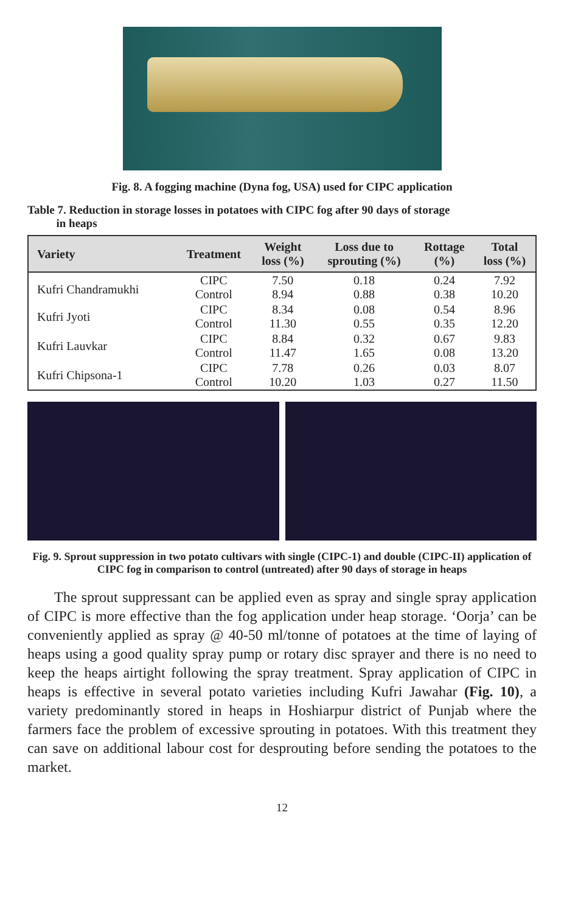Fig. 8. A fogging machine (Dyna fog, USA) used for CIPC application
Table 7. Reduction in storage losses in potatoes with CIPC fog after 90 days of storage
in heaps
| Variety | Treatment | Weight loss (%) | Loss due to sprouting (%) | Rottage (%) | Total loss (%) |
| --- | --- | --- | --- | --- | --- |
| Kufri Chandramukhi | CIPC Control | 7.50 8.94 | 0.18 0.88 | 0.24 0.38 | 7.92 10.20 |
| Kufri Jyoti | CIPC Control | 8.34 11.30 | 0.08 0.55 | 0.54 0.35 | 8.96 12.20 |
| Kufri Lauvkar | CIPC Control | 8.84 11.47 | 0.32 1.65 | 0.67 0.08 | 9.83 13.20 |
| Kufri Chipsona-1 | CIPC Control | 7.78 10.20 | 0.26 1.03 | 0.03 0.27 | 8.07 11.50 |
Fig. 9. Sprout suppression in two potato cultivars with single (CIPC-1) and double (CIPC-II) application of CIPC fog in comparison to control (untreated) after 90 days of storage in heaps
The sprout suppressant can be applied even as spray and single spray application of CIPC is more effective than the fog application under heap storage. ‘Oorja’ can be conveniently applied as spray @ 40-50 ml/tonne of potatoes at the time of laying of heaps using a good quality spray pump or rotary disc sprayer and there is no need to keep the heaps airtight following the spray treatment. Spray application of CIPC in heaps is effective in several potato varieties including Kufri Jawahar (Fig. 10), a variety predominantly stored in heaps in Hoshiarpur district of Punjab where the farmers face the problem of excessive sprouting in potatoes. With this treatment they can save on additional labour cost for desprouting before sending the potatoes to the market.
12